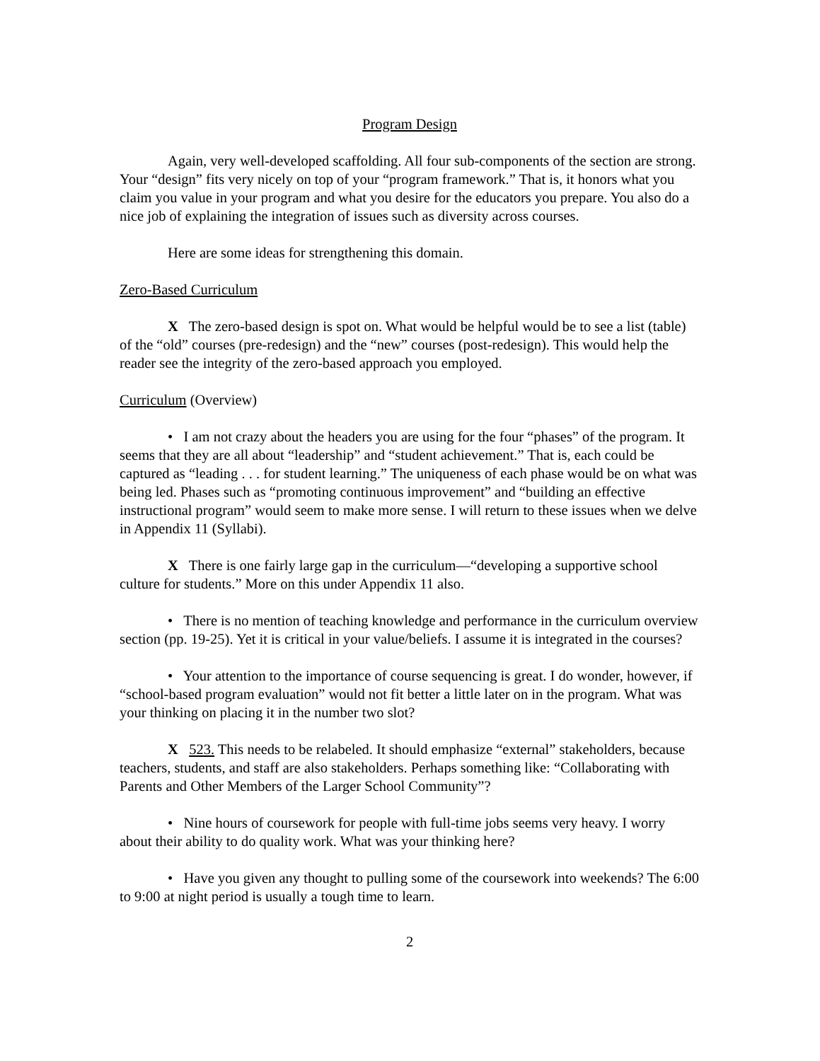Program Design
Again, very well-developed scaffolding. All four sub-components of the section are strong. Your “design” fits very nicely on top of your “program framework.” That is, it honors what you claim you value in your program and what you desire for the educators you prepare. You also do a nice job of explaining the integration of issues such as diversity across courses.
Here are some ideas for strengthening this domain.
Zero-Based Curriculum
X The zero-based design is spot on. What would be helpful would be to see a list (table) of the “old” courses (pre-redesign) and the “new” courses (post-redesign). This would help the reader see the integrity of the zero-based approach you employed.
Curriculum (Overview)
• I am not crazy about the headers you are using for the four “phases” of the program. It seems that they are all about “leadership” and “student achievement.” That is, each could be captured as “leading . . . for student learning.” The uniqueness of each phase would be on what was being led. Phases such as “promoting continuous improvement” and “building an effective instructional program” would seem to make more sense. I will return to these issues when we delve in Appendix 11 (Syllabi).
X There is one fairly large gap in the curriculum—“developing a supportive school culture for students.” More on this under Appendix 11 also.
• There is no mention of teaching knowledge and performance in the curriculum overview section (pp. 19-25). Yet it is critical in your value/beliefs. I assume it is integrated in the courses?
• Your attention to the importance of course sequencing is great. I do wonder, however, if “school-based program evaluation” would not fit better a little later on in the program. What was your thinking on placing it in the number two slot?
X 523. This needs to be relabeled. It should emphasize “external” stakeholders, because teachers, students, and staff are also stakeholders. Perhaps something like: “Collaborating with Parents and Other Members of the Larger School Community”?
• Nine hours of coursework for people with full-time jobs seems very heavy. I worry about their ability to do quality work. What was your thinking here?
• Have you given any thought to pulling some of the coursework into weekends? The 6:00 to 9:00 at night period is usually a tough time to learn.
2